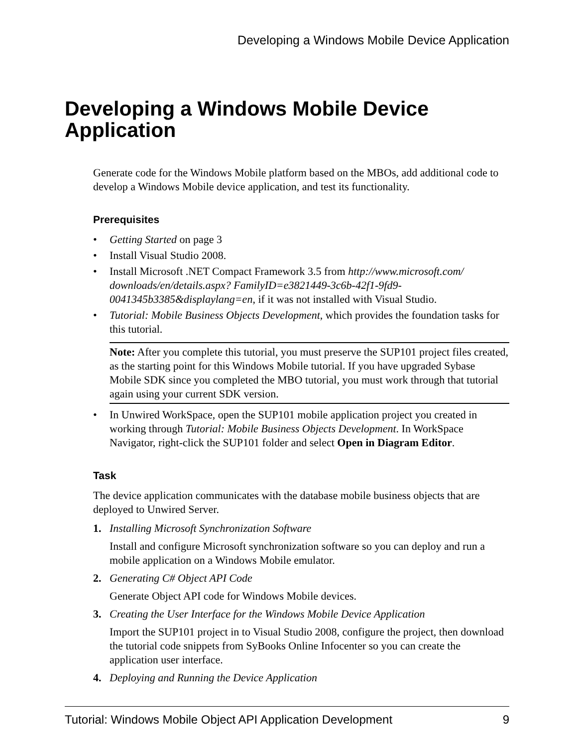Developing a Windows Mobile Device Application
Developing a Windows Mobile Device Application
Generate code for the Windows Mobile platform based on the MBOs, add additional code to develop a Windows Mobile device application, and test its functionality.
Prerequisites
• Getting Started on page 3
• Install Visual Studio 2008.
• Install Microsoft .NET Compact Framework 3.5 from http://www.microsoft.com/ downloads/en/details.aspx? FamilyID=e3821449-3c6b-42f1-9fd9-0041345b3385&displaylang=en, if it was not installed with Visual Studio.
• Tutorial: Mobile Business Objects Development, which provides the foundation tasks for this tutorial.
Note: After you complete this tutorial, you must preserve the SUP101 project files created, as the starting point for this Windows Mobile tutorial. If you have upgraded Sybase Mobile SDK since you completed the MBO tutorial, you must work through that tutorial again using your current SDK version.
• In Unwired WorkSpace, open the SUP101 mobile application project you created in working through Tutorial: Mobile Business Objects Development. In WorkSpace Navigator, right-click the SUP101 folder and select Open in Diagram Editor.
Task
The device application communicates with the database mobile business objects that are deployed to Unwired Server.
1. Installing Microsoft Synchronization Software
Install and configure Microsoft synchronization software so you can deploy and run a mobile application on a Windows Mobile emulator.
2. Generating C# Object API Code
Generate Object API code for Windows Mobile devices.
3. Creating the User Interface for the Windows Mobile Device Application
Import the SUP101 project in to Visual Studio 2008, configure the project, then download the tutorial code snippets from SyBooks Online Infocenter so you can create the application user interface.
4. Deploying and Running the Device Application
Tutorial: Windows Mobile Object API Application Development 9